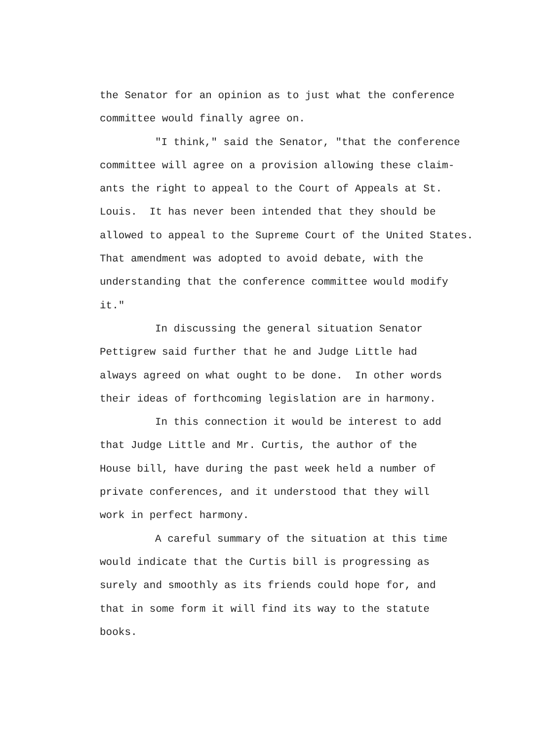the Senator for an opinion as to just what the conference
committee would finally agree on.
"I think," said the Senator, "that the conference
committee will agree on a provision allowing these claim-
ants the right to appeal to the Court of Appeals at St.
Louis. It has never been intended that they should be
allowed to appeal to the Supreme Court of the United States.
That amendment was adopted to avoid debate, with the
understanding that the conference committee would modify
it."
In discussing the general situation Senator
Pettigrew said further that he and Judge Little had
always agreed on what ought to be done. In other words
their ideas of forthcoming legislation are in harmony.
In this connection it would be interest to add
that Judge Little and Mr. Curtis, the author of the
House bill, have during the past week held a number of
private conferences, and it understood that they will
work in perfect harmony.
A careful summary of the situation at this time
would indicate that the Curtis bill is progressing as
surely and smoothly as its friends could hope for, and
that in some form it will find its way to the statute
books.